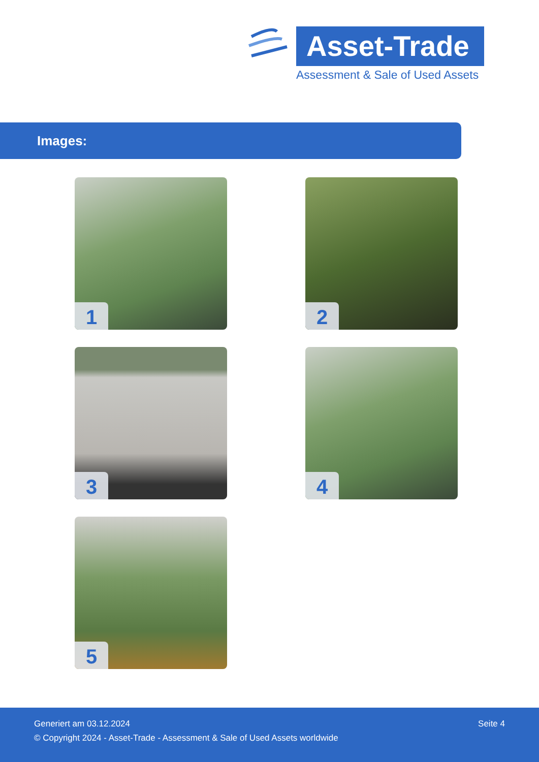Asset-Trade
Assessment & Sale of Used Assets
Images:
1
2
3
4
5
Seite 4 Generiert am 03.12.2024
© Copyright 2024 - Asset-Trade - Assessment & Sale of Used Assets worldwide